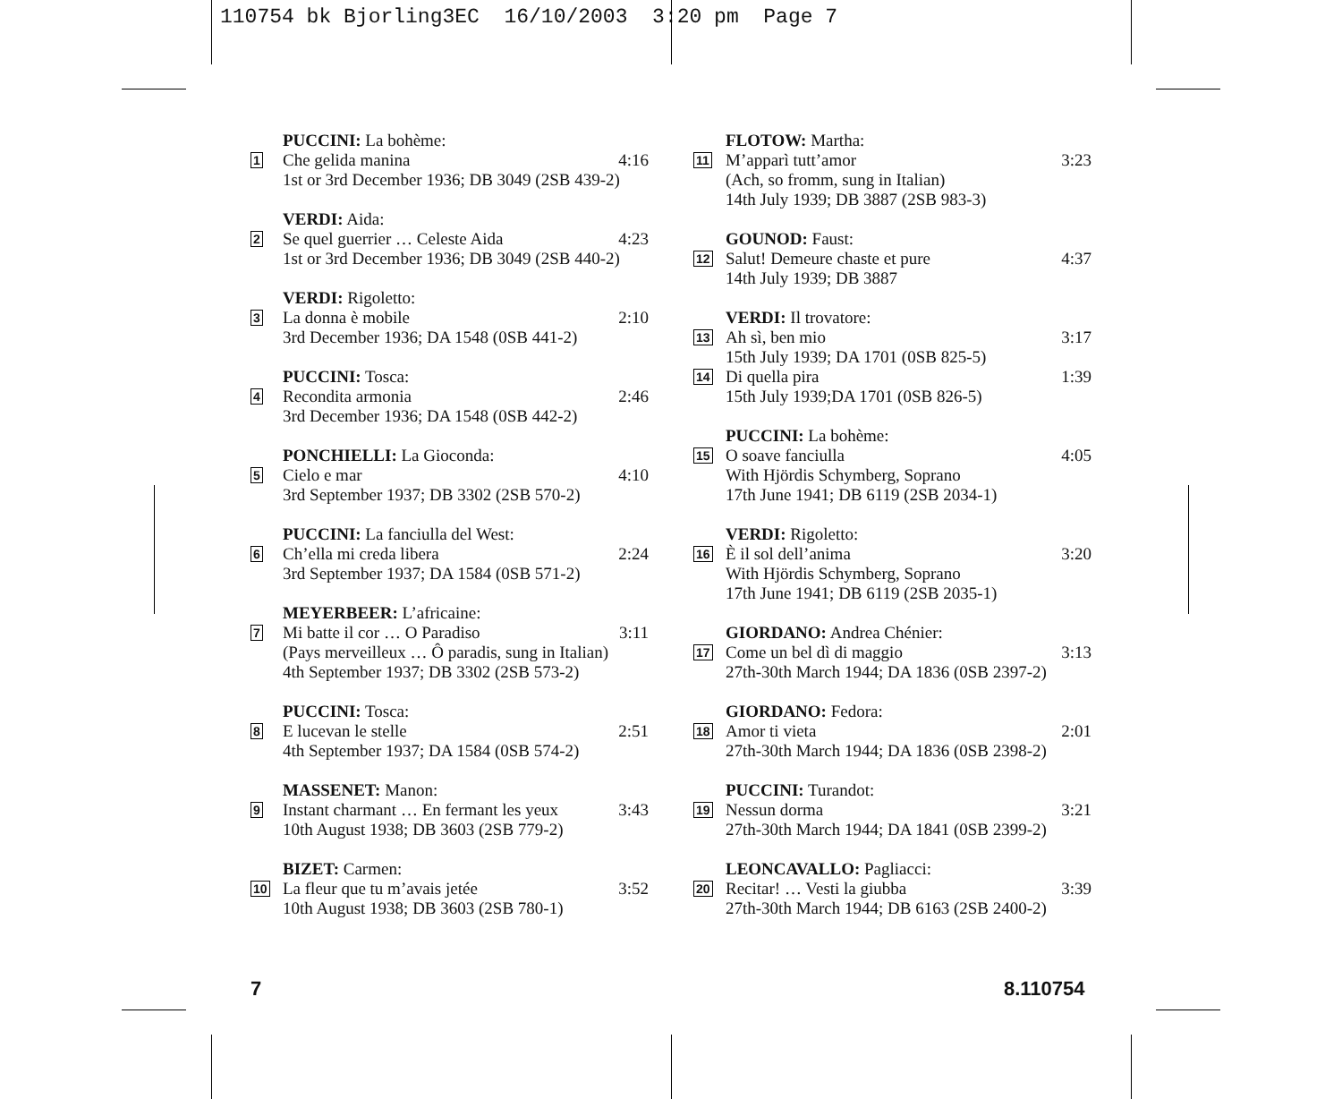110754 bk Bjorling3EC 16/10/2003 3:20 pm Page 7
PUCCINI: La bohème:
1
Che gelida manina 4:16
1st or 3rd December 1936; DB 3049 (2SB 439-2)
VERDI: Aida:
2
Se quel guerrier … Celeste Aida
4:23
1st or 3rd December 1936; DB 3049 (2SB 440-2)
VERDI: Rigoletto:
3
La donna è mobile 2:10
3rd December 1936; DA 1548 (0SB 441-2)
PUCCINI: Tosca:
4
Recondita armonia 2:46
3rd December 1936; DA 1548 (0SB 442-2)
PONCHIELLI: La Gioconda:
5
Cielo e mar 4:10
3rd September 1937; DB 3302 (2SB 570-2)
PUCCINI: La fanciulla del West:
6
Ch’ella mi creda libera 2:24
3rd September 1937; DA 1584 (0SB 571-2)
MEYERBEER: L’africaine:
7
Mi batte il cor … O Paradiso 3:11
(Pays merveilleux … Ô paradis, sung in Italian)
4th September 1937; DB 3302 (2SB 573-2)
PUCCINI: Tosca:
8
E lucevan le stelle 2:51
4th September 1937; DA 1584 (0SB 574-2)
MASSENET: Manon:
9
Instant charmant … En fermant les yeux
3:43
10th August 1938; DB 3603 (2SB 779-2)
BIZET: Carmen:
10
La fleur que tu m’avais jetée 3:52
10th August 1938; DB 3603 (2SB 780-1)
FLOTOW: Martha:
11
M’apparì tutt’amor 3:23
(Ach, so fromm, sung in Italian)
14th July 1939; DB 3887 (2SB 983-3)
GOUNOD: Faust:
12
Salut! Demeure chaste et pure 4:37
14th July 1939; DB 3887
VERDI: Il trovatore:
13
Ah sì, ben mio 3:17
15th July 1939; DA 1701 (0SB 825-5)
14
Di quella pira 1:39
15th July 1939;DA 1701 (0SB 826-5)
PUCCINI: La bohème:
15
O soave fanciulla 4:05
With Hjördis Schymberg, Soprano
17th June 1941; DB 6119 (2SB 2034-1)
VERDI: Rigoletto:
16
È il sol dell’anima 3:20
With Hjördis Schymberg, Soprano
17th June 1941; DB 6119 (2SB 2035-1)
GIORDANO: Andrea Chénier:
17
Come un bel dì di maggio 3:13
27th-30th March 1944; DA 1836 (0SB 2397-2)
GIORDANO: Fedora:
18
Amor ti vieta 2:01
27th-30th March 1944; DA 1836 (0SB 2398-2)
PUCCINI: Turandot:
19
Nessun dorma 3:21
27th-30th March 1944; DA 1841 (0SB 2399-2)
LEONCAVALLO: Pagliacci:
20
Recitar! … Vesti la giubba 3:39
27th-30th March 1944; DB 6163 (2SB 2400-2)
7 8.110754